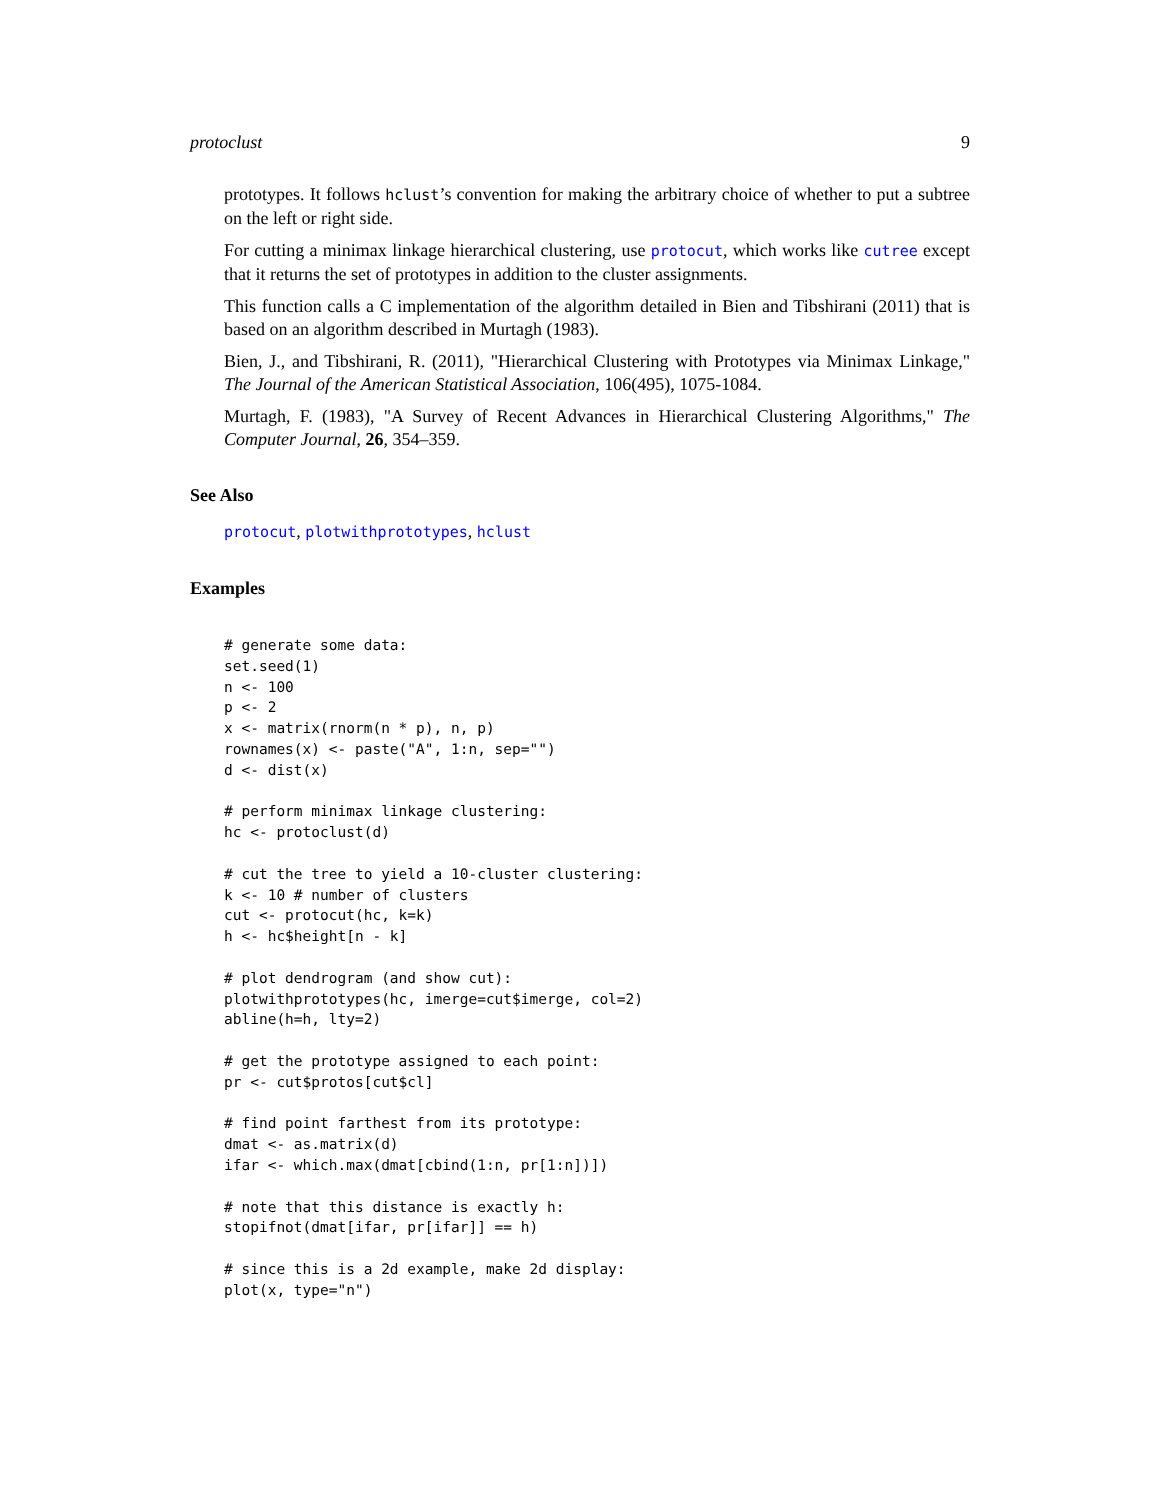protoclust 9
prototypes. It follows hclust’s convention for making the arbitrary choice of whether to put a subtree on the left or right side.
For cutting a minimax linkage hierarchical clustering, use protocut, which works like cutree except that it returns the set of prototypes in addition to the cluster assignments.
This function calls a C implementation of the algorithm detailed in Bien and Tibshirani (2011) that is based on an algorithm described in Murtagh (1983).
Bien, J., and Tibshirani, R. (2011), "Hierarchical Clustering with Prototypes via Minimax Linkage," The Journal of the American Statistical Association, 106(495), 1075-1084.
Murtagh, F. (1983), "A Survey of Recent Advances in Hierarchical Clustering Algorithms," The Computer Journal, 26, 354–359.
See Also
protocut, plotwithprototypes, hclust
Examples
# generate some data:
set.seed(1)
n <- 100
p <- 2
x <- matrix(rnorm(n * p), n, p)
rownames(x) <- paste("A", 1:n, sep="")
d <- dist(x)

# perform minimax linkage clustering:
hc <- protoclust(d)

# cut the tree to yield a 10-cluster clustering:
k <- 10 # number of clusters
cut <- protocut(hc, k=k)
h <- hc$height[n - k]

# plot dendrogram (and show cut):
plotwithprototypes(hc, imerge=cut$imerge, col=2)
abline(h=h, lty=2)

# get the prototype assigned to each point:
pr <- cut$protos[cut$cl]

# find point farthest from its prototype:
dmat <- as.matrix(d)
ifar <- which.max(dmat[cbind(1:n, pr[1:n])])

# note that this distance is exactly h:
stopifnot(dmat[ifar, pr[ifar]] == h)

# since this is a 2d example, make 2d display:
plot(x, type="n")